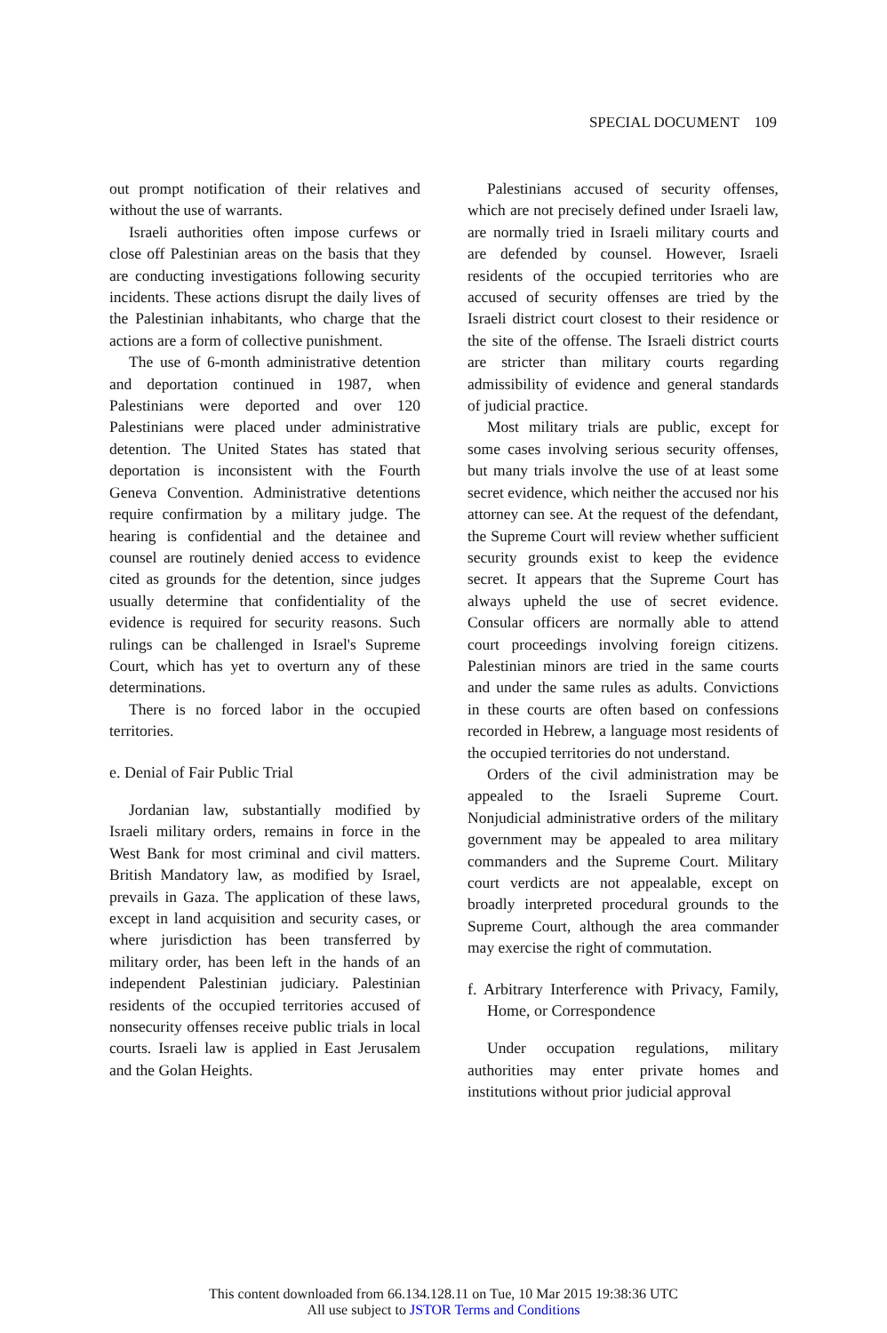SPECIAL DOCUMENT 109
out prompt notification of their relatives and without the use of warrants.
Israeli authorities often impose curfews or close off Palestinian areas on the basis that they are conducting investigations following security incidents. These actions disrupt the daily lives of the Palestinian inhabitants, who charge that the actions are a form of collective punishment.
The use of 6-month administrative detention and deportation continued in 1987, when Palestinians were deported and over 120 Palestinians were placed under administrative detention. The United States has stated that deportation is inconsistent with the Fourth Geneva Convention. Administrative detentions require confirmation by a military judge. The hearing is confidential and the detainee and counsel are routinely denied access to evidence cited as grounds for the detention, since judges usually determine that confidentiality of the evidence is required for security reasons. Such rulings can be challenged in Israel's Supreme Court, which has yet to overturn any of these determinations.
There is no forced labor in the occupied territories.
e. Denial of Fair Public Trial
Jordanian law, substantially modified by Israeli military orders, remains in force in the West Bank for most criminal and civil matters. British Mandatory law, as modified by Israel, prevails in Gaza. The application of these laws, except in land acquisition and security cases, or where jurisdiction has been transferred by military order, has been left in the hands of an independent Palestinian judiciary. Palestinian residents of the occupied territories accused of nonsecurity offenses receive public trials in local courts. Israeli law is applied in East Jerusalem and the Golan Heights.
Palestinians accused of security offenses, which are not precisely defined under Israeli law, are normally tried in Israeli military courts and are defended by counsel. However, Israeli residents of the occupied territories who are accused of security offenses are tried by the Israeli district court closest to their residence or the site of the offense. The Israeli district courts are stricter than military courts regarding admissibility of evidence and general standards of judicial practice.
Most military trials are public, except for some cases involving serious security offenses, but many trials involve the use of at least some secret evidence, which neither the accused nor his attorney can see. At the request of the defendant, the Supreme Court will review whether sufficient security grounds exist to keep the evidence secret. It appears that the Supreme Court has always upheld the use of secret evidence. Consular officers are normally able to attend court proceedings involving foreign citizens. Palestinian minors are tried in the same courts and under the same rules as adults. Convictions in these courts are often based on confessions recorded in Hebrew, a language most residents of the occupied territories do not understand.
Orders of the civil administration may be appealed to the Israeli Supreme Court. Nonjudicial administrative orders of the military government may be appealed to area military commanders and the Supreme Court. Military court verdicts are not appealable, except on broadly interpreted procedural grounds to the Supreme Court, although the area commander may exercise the right of commutation.
f. Arbitrary Interference with Privacy, Family, Home, or Correspondence
Under occupation regulations, military authorities may enter private homes and institutions without prior judicial approval
This content downloaded from 66.134.128.11 on Tue, 10 Mar 2015 19:38:36 UTC
All use subject to JSTOR Terms and Conditions